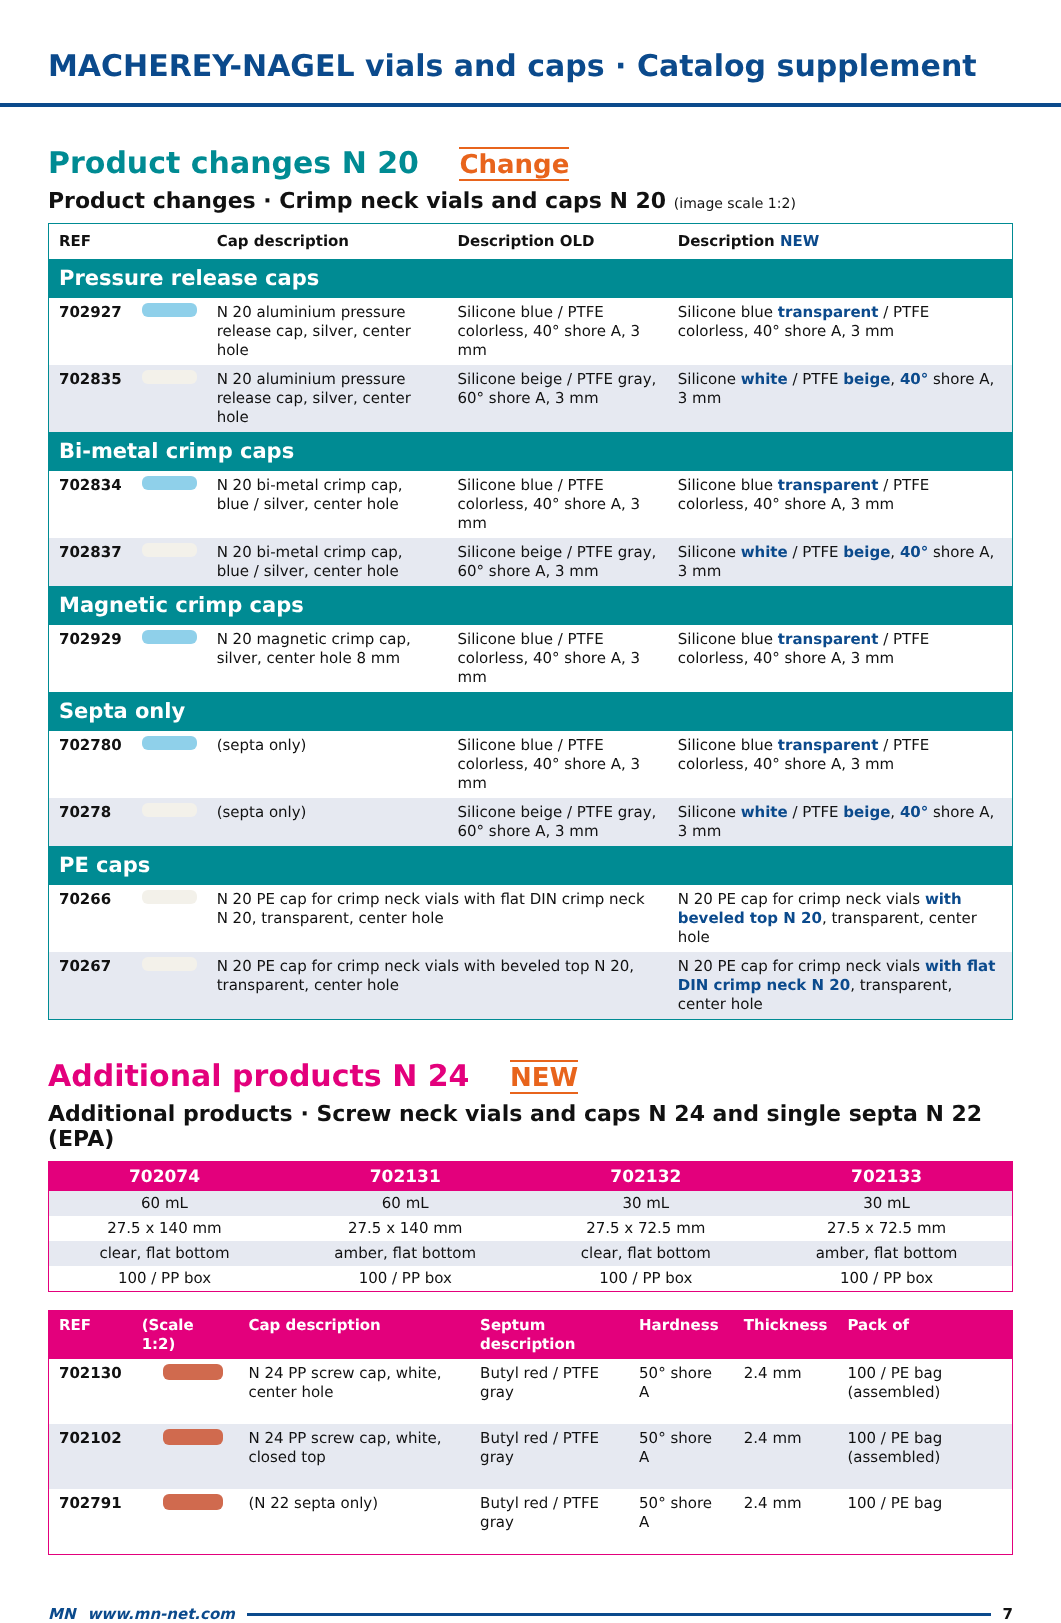MACHEREY-NAGEL vials and caps · Catalog supplement
Product changes N 20 Change
Product changes · Crimp neck vials and caps N 20 (image scale 1:2)
| REF | | Cap description | Description OLD | Description NEW |
| --- | --- | --- | --- | --- |
| Pressure release caps | | | | |
| 702927 | | N 20 aluminium pressure release cap, silver, center hole | Silicone blue / PTFE colorless, 40° shore A, 3 mm | Silicone blue transparent / PTFE colorless, 40° shore A, 3 mm |
| 702835 | | N 20 aluminium pressure release cap, silver, center hole | Silicone beige / PTFE gray, 60° shore A, 3 mm | Silicone white / PTFE beige , 40° shore A, 3 mm |
| Bi-metal crimp caps | | | | |
| 702834 | | N 20 bi-metal crimp cap, blue / silver, center hole | Silicone blue / PTFE colorless, 40° shore A, 3 mm | Silicone blue transparent / PTFE colorless, 40° shore A, 3 mm |
| 702837 | | N 20 bi-metal crimp cap, blue / silver, center hole | Silicone beige / PTFE gray, 60° shore A, 3 mm | Silicone white / PTFE beige , 40° shore A, 3 mm |
| Magnetic crimp caps | | | | |
| 702929 | | N 20 magnetic crimp cap, silver, center hole 8 mm | Silicone blue / PTFE colorless, 40° shore A, 3 mm | Silicone blue transparent / PTFE colorless, 40° shore A, 3 mm |
| Septa only | | | | |
| 702780 | | (septa only) | Silicone blue / PTFE colorless, 40° shore A, 3 mm | Silicone blue transparent / PTFE colorless, 40° shore A, 3 mm |
| 70278 | | (septa only) | Silicone beige / PTFE gray, 60° shore A, 3 mm | Silicone white / PTFE beige , 40° shore A, 3 mm |
| PE caps | | | | |
| 70266 | | N 20 PE cap for crimp neck vials with flat DIN crimp neck N 20, transparent, center hole | | N 20 PE cap for crimp neck vials with beveled top N 20 , transparent, center hole |
| 70267 | | N 20 PE cap for crimp neck vials with beveled top N 20, transparent, center hole | | N 20 PE cap for crimp neck vials with flat DIN crimp neck N 20 , transparent, center hole |
Additional products N 24 NEW
Additional products · Screw neck vials and caps N 24 and single septa N 22 (EPA)
| 702074 | 702131 | 702132 | 702133 |
| --- | --- | --- | --- |
| 60 mL | 60 mL | 30 mL | 30 mL |
| 27.5 x 140 mm | 27.5 x 140 mm | 27.5 x 72.5 mm | 27.5 x 72.5 mm |
| clear, flat bottom | amber, flat bottom | clear, flat bottom | amber, flat bottom |
| 100 / PP box | 100 / PP box | 100 / PP box | 100 / PP box |
| REF | (Scale 1:2) | | Cap description | Septum description | Hardness | Thickness | Pack of |
| --- | --- | --- | --- | --- | --- | --- | --- |
| 702130 | | | N 24 PP screw cap, white, center hole | Butyl red / PTFE gray | 50° shore A | 2.4 mm | 100 / PE bag (assembled) |
| 702102 | | | N 24 PP screw cap, white, closed top | Butyl red / PTFE gray | 50° shore A | 2.4 mm | 100 / PE bag (assembled) |
| 702791 | | | (N 22 septa only) | Butyl red / PTFE gray | 50° shore A | 2.4 mm | 100 / PE bag |
MN www.mn-net.com 7